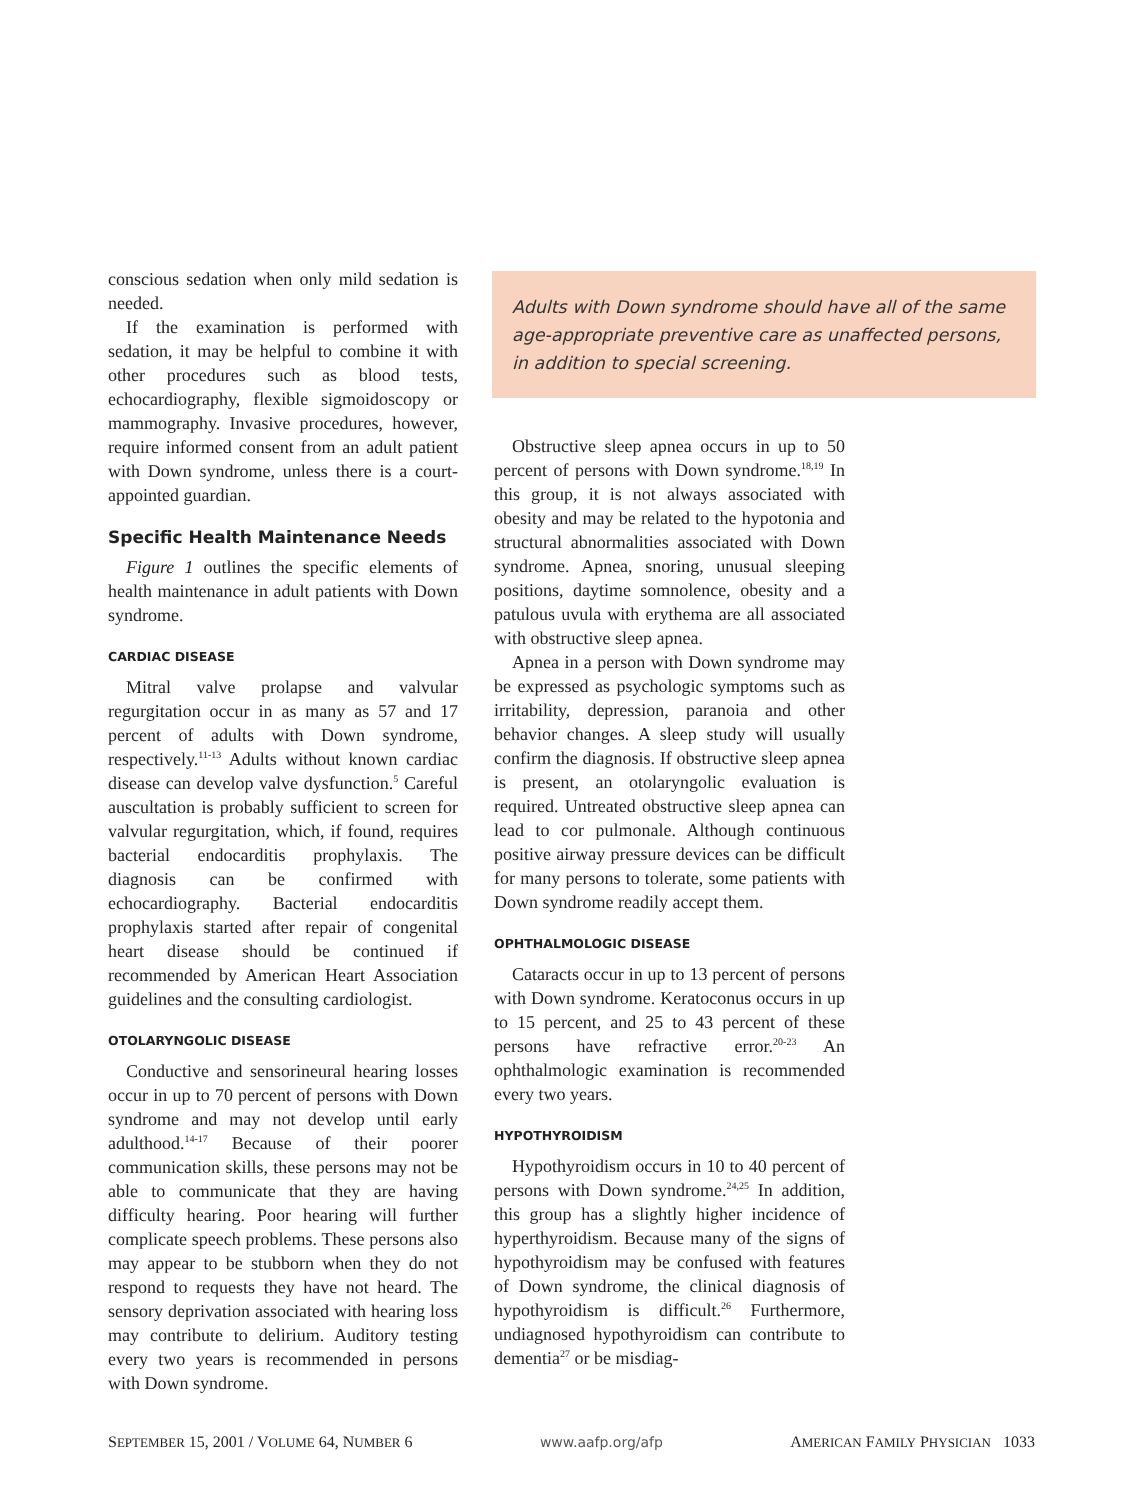conscious sedation when only mild sedation is needed.
If the examination is performed with sedation, it may be helpful to combine it with other procedures such as blood tests, echocardiography, flexible sigmoidoscopy or mammography. Invasive procedures, however, require informed consent from an adult patient with Down syndrome, unless there is a court-appointed guardian.
Specific Health Maintenance Needs
Figure 1 outlines the specific elements of health maintenance in adult patients with Down syndrome.
CARDIAC DISEASE
Mitral valve prolapse and valvular regurgitation occur in as many as 57 and 17 percent of adults with Down syndrome, respectively.<sup>11-13</sup> Adults without known cardiac disease can develop valve dysfunction.<sup>5</sup> Careful auscultation is probably sufficient to screen for valvular regurgitation, which, if found, requires bacterial endocarditis prophylaxis. The diagnosis can be confirmed with echocardiography. Bacterial endocarditis prophylaxis started after repair of congenital heart disease should be continued if recommended by American Heart Association guidelines and the consulting cardiologist.
OTOLARYNGOLIC DISEASE
Conductive and sensorineural hearing losses occur in up to 70 percent of persons with Down syndrome and may not develop until early adulthood.<sup>14-17</sup> Because of their poorer communication skills, these persons may not be able to communicate that they are having difficulty hearing. Poor hearing will further complicate speech problems. These persons also may appear to be stubborn when they do not respond to requests they have not heard. The sensory deprivation associated with hearing loss may contribute to delirium. Auditory testing every two years is recommended in persons with Down syndrome.
Adults with Down syndrome should have all of the same age-appropriate preventive care as unaffected persons, in addition to special screening.
Obstructive sleep apnea occurs in up to 50 percent of persons with Down syndrome.<sup>18,19</sup> In this group, it is not always associated with obesity and may be related to the hypotonia and structural abnormalities associated with Down syndrome. Apnea, snoring, unusual sleeping positions, daytime somnolence, obesity and a patulous uvula with erythema are all associated with obstructive sleep apnea.
Apnea in a person with Down syndrome may be expressed as psychologic symptoms such as irritability, depression, paranoia and other behavior changes. A sleep study will usually confirm the diagnosis. If obstructive sleep apnea is present, an otolaryngolic evaluation is required. Untreated obstructive sleep apnea can lead to cor pulmonale. Although continuous positive airway pressure devices can be difficult for many persons to tolerate, some patients with Down syndrome readily accept them.
OPHTHALMOLOGIC DISEASE
Cataracts occur in up to 13 percent of persons with Down syndrome. Keratoconus occurs in up to 15 percent, and 25 to 43 percent of these persons have refractive error.<sup>20-23</sup> An ophthalmologic examination is recommended every two years.
HYPOTHYROIDISM
Hypothyroidism occurs in 10 to 40 percent of persons with Down syndrome.<sup>24,25</sup> In addition, this group has a slightly higher incidence of hyperthyroidism. Because many of the signs of hypothyroidism may be confused with features of Down syndrome, the clinical diagnosis of hypothyroidism is difficult.<sup>26</sup> Furthermore, undiagnosed hypothyroidism can contribute to dementia<sup>27</sup> or be misdiag-
SEPTEMBER 15, 2001 / VOLUME 64, NUMBER 6 www.aafp.org/afp AMERICAN FAMILY PHYSICIAN 1033